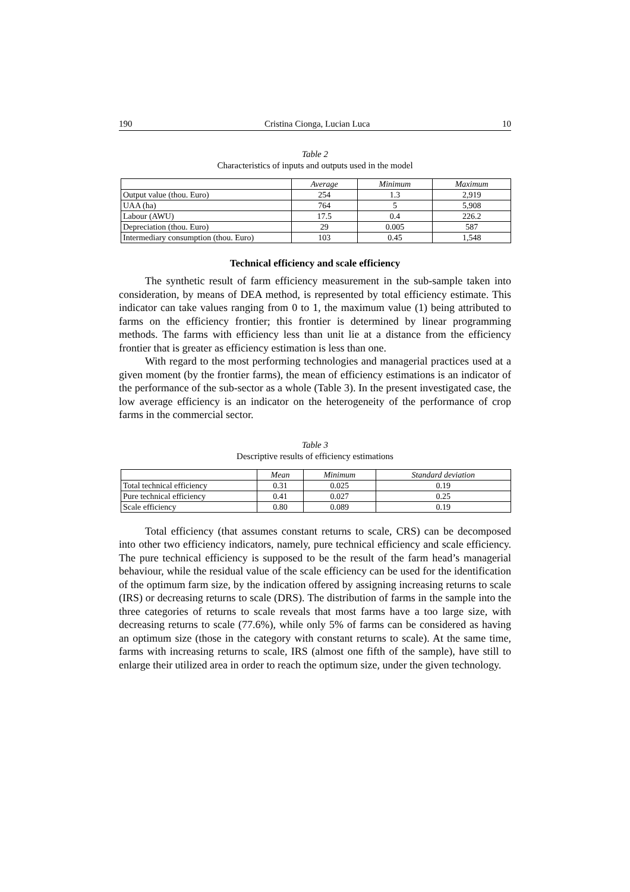190 Cristina Cionga, Lucian Luca 10
Table 2
Characteristics of inputs and outputs used in the model
| | Average | Minimum | Maximum |
| --- | --- | --- | --- |
| Output value (thou. Euro) | 254 | 1.3 | 2,919 |
| UAA (ha) | 764 | 5 | 5,908 |
| Labour (AWU) | 17.5 | 0.4 | 226.2 |
| Depreciation (thou. Euro) | 29 | 0.005 | 587 |
| Intermediary consumption (thou. Euro) | 103 | 0.45 | 1,548 |
Technical efficiency and scale efficiency
The synthetic result of farm efficiency measurement in the sub-sample taken into consideration, by means of DEA method, is represented by total efficiency estimate. This indicator can take values ranging from 0 to 1, the maximum value (1) being attributed to farms on the efficiency frontier; this frontier is determined by linear programming methods. The farms with efficiency less than unit lie at a distance from the efficiency frontier that is greater as efficiency estimation is less than one.
With regard to the most performing technologies and managerial practices used at a given moment (by the frontier farms), the mean of efficiency estimations is an indicator of the performance of the sub-sector as a whole (Table 3). In the present investigated case, the low average efficiency is an indicator on the heterogeneity of the performance of crop farms in the commercial sector.
Table 3
Descriptive results of efficiency estimations
| | Mean | Minimum | Standard deviation |
| --- | --- | --- | --- |
| Total technical efficiency | 0.31 | 0.025 | 0.19 |
| Pure technical efficiency | 0.41 | 0.027 | 0.25 |
| Scale efficiency | 0.80 | 0.089 | 0.19 |
Total efficiency (that assumes constant returns to scale, CRS) can be decomposed into other two efficiency indicators, namely, pure technical efficiency and scale efficiency. The pure technical efficiency is supposed to be the result of the farm head’s managerial behaviour, while the residual value of the scale efficiency can be used for the identification of the optimum farm size, by the indication offered by assigning increasing returns to scale (IRS) or decreasing returns to scale (DRS). The distribution of farms in the sample into the three categories of returns to scale reveals that most farms have a too large size, with decreasing returns to scale (77.6%), while only 5% of farms can be considered as having an optimum size (those in the category with constant returns to scale). At the same time, farms with increasing returns to scale, IRS (almost one fifth of the sample), have still to enlarge their utilized area in order to reach the optimum size, under the given technology.